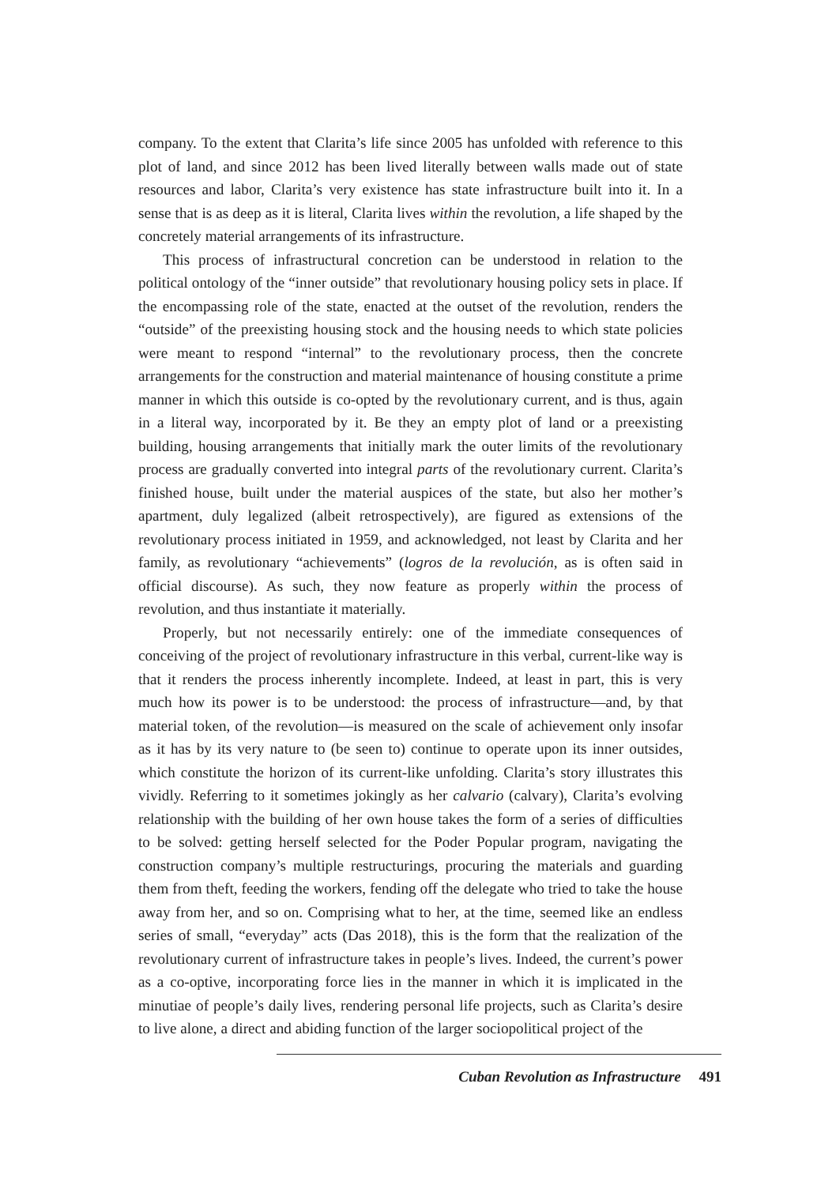company. To the extent that Clarita’s life since 2005 has unfolded with reference to this plot of land, and since 2012 has been lived literally between walls made out of state resources and labor, Clarita’s very existence has state infrastructure built into it. In a sense that is as deep as it is literal, Clarita lives within the revolution, a life shaped by the concretely material arrangements of its infrastructure.
This process of infrastructural concretion can be understood in relation to the political ontology of the “inner outside” that revolutionary housing policy sets in place. If the encompassing role of the state, enacted at the outset of the revolution, renders the “outside” of the preexisting housing stock and the housing needs to which state policies were meant to respond “internal” to the revolutionary process, then the concrete arrangements for the construction and material maintenance of housing constitute a prime manner in which this outside is co-opted by the revolutionary current, and is thus, again in a literal way, incorporated by it. Be they an empty plot of land or a preexisting building, housing arrangements that initially mark the outer limits of the revolutionary process are gradually converted into integral parts of the revolutionary current. Clarita’s finished house, built under the material auspices of the state, but also her mother’s apartment, duly legalized (albeit retrospectively), are figured as extensions of the revolutionary process initiated in 1959, and acknowledged, not least by Clarita and her family, as revolutionary “achievements” (logros de la revolución, as is often said in official discourse). As such, they now feature as properly within the process of revolution, and thus instantiate it materially.
Properly, but not necessarily entirely: one of the immediate consequences of conceiving of the project of revolutionary infrastructure in this verbal, current-like way is that it renders the process inherently incomplete. Indeed, at least in part, this is very much how its power is to be understood: the process of infrastructure—and, by that material token, of the revolution—is measured on the scale of achievement only insofar as it has by its very nature to (be seen to) continue to operate upon its inner outsides, which constitute the horizon of its current-like unfolding. Clarita’s story illustrates this vividly. Referring to it sometimes jokingly as her calvario (calvary), Clarita’s evolving relationship with the building of her own house takes the form of a series of difficulties to be solved: getting herself selected for the Poder Popular program, navigating the construction company’s multiple restructurings, procuring the materials and guarding them from theft, feeding the workers, fending off the delegate who tried to take the house away from her, and so on. Comprising what to her, at the time, seemed like an endless series of small, “everyday” acts (Das 2018), this is the form that the realization of the revolutionary current of infrastructure takes in people’s lives. Indeed, the current’s power as a co-optive, incorporating force lies in the manner in which it is implicated in the minutiae of people’s daily lives, rendering personal life projects, such as Clarita’s desire to live alone, a direct and abiding function of the larger sociopolitical project of the
Cuban Revolution as Infrastructure 491